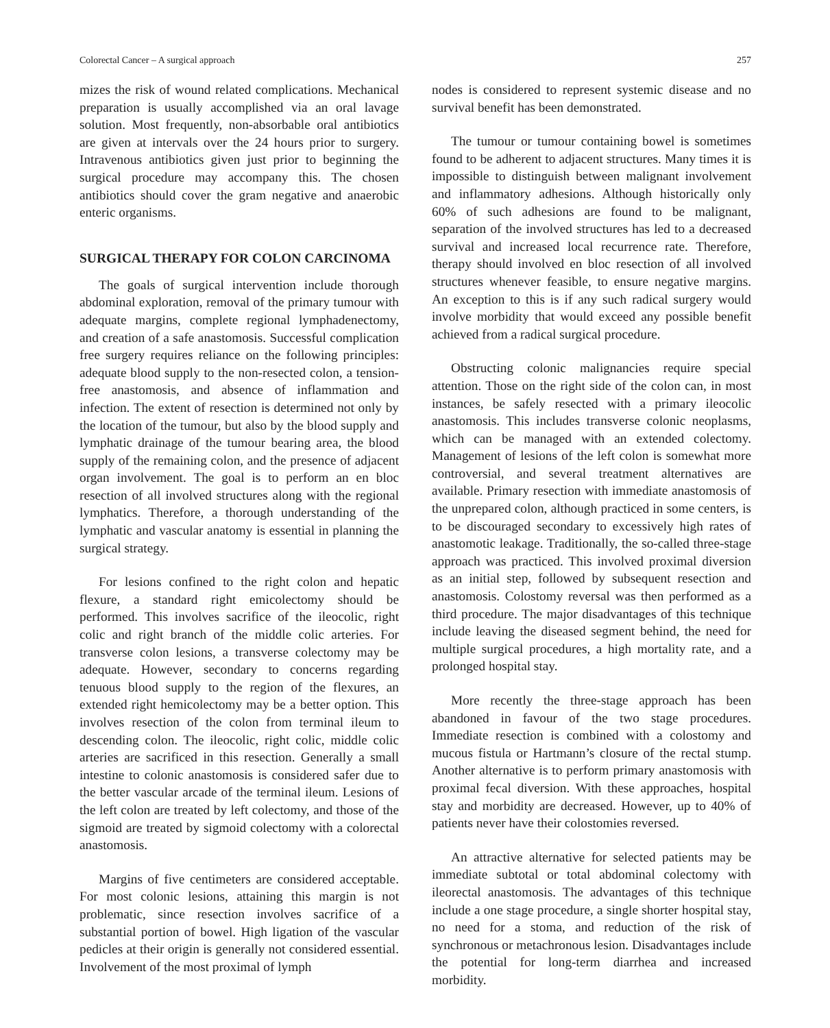Colorectal Cancer – A surgical approach 257
mizes the risk of wound related complications. Mechanical preparation is usually accomplished via an oral lavage solution. Most frequently, non-absorbable oral antibiotics are given at intervals over the 24 hours prior to surgery. Intravenous antibiotics given just prior to beginning the surgical procedure may accompany this. The chosen antibiotics should cover the gram negative and anaerobic enteric organisms.
SURGICAL THERAPY FOR COLON CARCINOMA
The goals of surgical intervention include thorough abdominal exploration, removal of the primary tumour with adequate margins, complete regional lymphadenectomy, and creation of a safe anastomosis. Successful complication free surgery requires reliance on the following principles: adequate blood supply to the non-resected colon, a tension-free anastomosis, and absence of inflammation and infection. The extent of resection is determined not only by the location of the tumour, but also by the blood supply and lymphatic drainage of the tumour bearing area, the blood supply of the remaining colon, and the presence of adjacent organ involvement. The goal is to perform an en bloc resection of all involved structures along with the regional lymphatics. Therefore, a thorough understanding of the lymphatic and vascular anatomy is essential in planning the surgical strategy.
For lesions confined to the right colon and hepatic flexure, a standard right emicolectomy should be performed. This involves sacrifice of the ileocolic, right colic and right branch of the middle colic arteries. For transverse colon lesions, a transverse colectomy may be adequate. However, secondary to concerns regarding tenuous blood supply to the region of the flexures, an extended right hemicolectomy may be a better option. This involves resection of the colon from terminal ileum to descending colon. The ileocolic, right colic, middle colic arteries are sacrificed in this resection. Generally a small intestine to colonic anastomosis is considered safer due to the better vascular arcade of the terminal ileum. Lesions of the left colon are treated by left colectomy, and those of the sigmoid are treated by sigmoid colectomy with a colorectal anastomosis.
Margins of five centimeters are considered acceptable. For most colonic lesions, attaining this margin is not problematic, since resection involves sacrifice of a substantial portion of bowel. High ligation of the vascular pedicles at their origin is generally not considered essential. Involvement of the most proximal of lymph
nodes is considered to represent systemic disease and no survival benefit has been demonstrated.
The tumour or tumour containing bowel is sometimes found to be adherent to adjacent structures. Many times it is impossible to distinguish between malignant involvement and inflammatory adhesions. Although historically only 60% of such adhesions are found to be malignant, separation of the involved structures has led to a decreased survival and increased local recurrence rate. Therefore, therapy should involved en bloc resection of all involved structures whenever feasible, to ensure negative margins. An exception to this is if any such radical surgery would involve morbidity that would exceed any possible benefit achieved from a radical surgical procedure.
Obstructing colonic malignancies require special attention. Those on the right side of the colon can, in most instances, be safely resected with a primary ileocolic anastomosis. This includes transverse colonic neoplasms, which can be managed with an extended colectomy. Management of lesions of the left colon is somewhat more controversial, and several treatment alternatives are available. Primary resection with immediate anastomosis of the unprepared colon, although practiced in some centers, is to be discouraged secondary to excessively high rates of anastomotic leakage. Traditionally, the so-called three-stage approach was practiced. This involved proximal diversion as an initial step, followed by subsequent resection and anastomosis. Colostomy reversal was then performed as a third procedure. The major disadvantages of this technique include leaving the diseased segment behind, the need for multiple surgical procedures, a high mortality rate, and a prolonged hospital stay.
More recently the three-stage approach has been abandoned in favour of the two stage procedures. Immediate resection is combined with a colostomy and mucous fistula or Hartmann’s closure of the rectal stump. Another alternative is to perform primary anastomosis with proximal fecal diversion. With these approaches, hospital stay and morbidity are decreased. However, up to 40% of patients never have their colostomies reversed.
An attractive alternative for selected patients may be immediate subtotal or total abdominal colectomy with ileorectal anastomosis. The advantages of this technique include a one stage procedure, a single shorter hospital stay, no need for a stoma, and reduction of the risk of synchronous or metachronous lesion. Disadvantages include the potential for long-term diarrhea and increased morbidity.